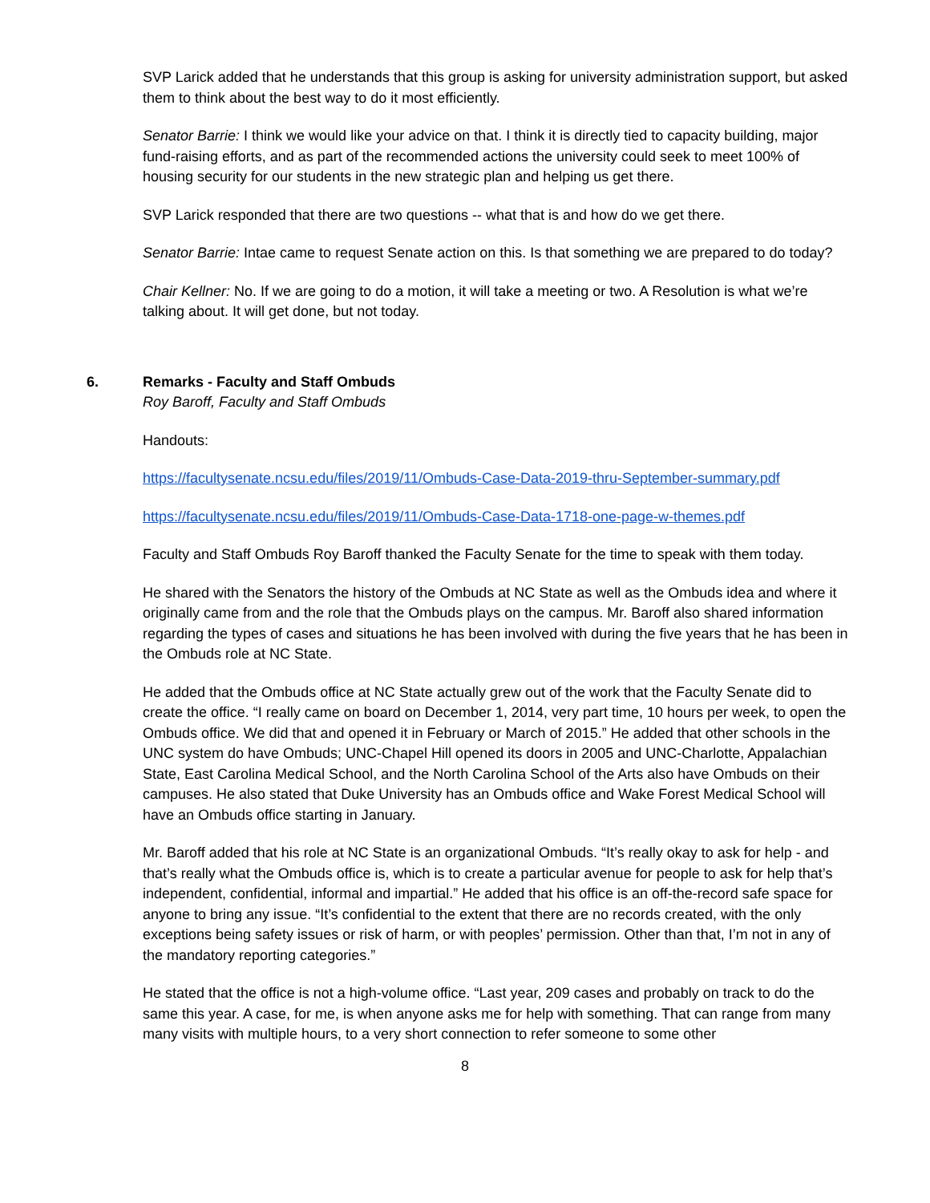SVP Larick added that he understands that this group is asking for university administration support, but asked them to think about the best way to do it most efficiently.
Senator Barrie: I think we would like your advice on that. I think it is directly tied to capacity building, major fund-raising efforts, and as part of the recommended actions the university could seek to meet 100% of housing security for our students in the new strategic plan and helping us get there.
SVP Larick responded that there are two questions -- what that is and how do we get there.
Senator Barrie: Intae came to request Senate action on this. Is that something we are prepared to do today?
Chair Kellner: No. If we are going to do a motion, it will take a meeting or two. A Resolution is what we’re talking about. It will get done, but not today.
6. Remarks - Faculty and Staff Ombuds
Roy Baroff, Faculty and Staff Ombuds
Handouts:
https://facultysenate.ncsu.edu/files/2019/11/Ombuds-Case-Data-2019-thru-September-summary.pdf
https://facultysenate.ncsu.edu/files/2019/11/Ombuds-Case-Data-1718-one-page-w-themes.pdf
Faculty and Staff Ombuds Roy Baroff thanked the Faculty Senate for the time to speak with them today.
He shared with the Senators the history of the Ombuds at NC State as well as the Ombuds idea and where it originally came from and the role that the Ombuds plays on the campus. Mr. Baroff also shared information regarding the types of cases and situations he has been involved with during the five years that he has been in the Ombuds role at NC State.
He added that the Ombuds office at NC State actually grew out of the work that the Faculty Senate did to create the office. “I really came on board on December 1, 2014, very part time, 10 hours per week, to open the Ombuds office. We did that and opened it in February or March of 2015.” He added that other schools in the UNC system do have Ombuds; UNC-Chapel Hill opened its doors in 2005 and UNC-Charlotte, Appalachian State, East Carolina Medical School, and the North Carolina School of the Arts also have Ombuds on their campuses. He also stated that Duke University has an Ombuds office and Wake Forest Medical School will have an Ombuds office starting in January.
Mr. Baroff added that his role at NC State is an organizational Ombuds. “It’s really okay to ask for help - and that’s really what the Ombuds office is, which is to create a particular avenue for people to ask for help that’s independent, confidential, informal and impartial.” He added that his office is an off-the-record safe space for anyone to bring any issue. “It’s confidential to the extent that there are no records created, with the only exceptions being safety issues or risk of harm, or with peoples’ permission. Other than that, I’m not in any of the mandatory reporting categories.”
He stated that the office is not a high-volume office. “Last year, 209 cases and probably on track to do the same this year. A case, for me, is when anyone asks me for help with something. That can range from many many visits with multiple hours, to a very short connection to refer someone to some other
8